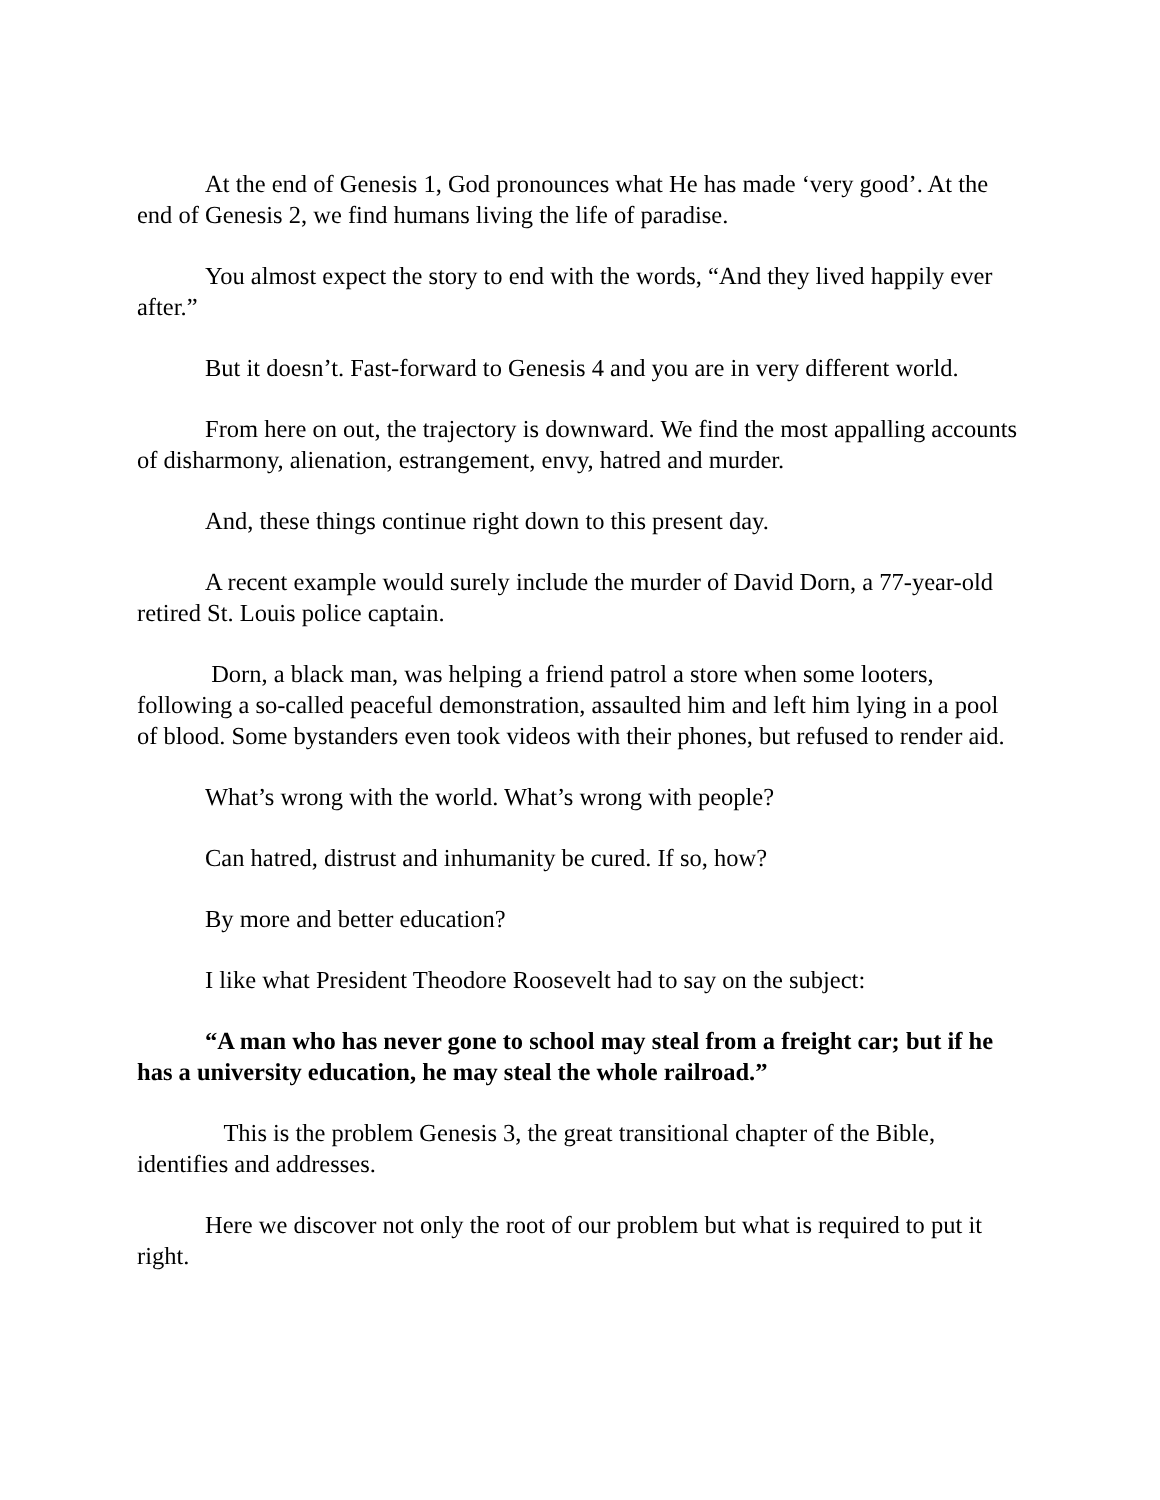At the end of Genesis 1, God pronounces what He has made ‘very good’. At the end of Genesis 2, we find humans living the life of paradise.
You almost expect the story to end with the words, “And they lived happily ever after.”
But it doesn’t. Fast-forward to Genesis 4 and you are in very different world.
From here on out, the trajectory is downward. We find the most appalling accounts of disharmony, alienation, estrangement, envy, hatred and murder.
And, these things continue right down to this present day.
A recent example would surely include the murder of David Dorn, a 77-year-old retired St. Louis police captain.
Dorn, a black man, was helping a friend patrol a store when some looters, following a so-called peaceful demonstration, assaulted him and left him lying in a pool of blood. Some bystanders even took videos with their phones, but refused to render aid.
What’s wrong with the world. What’s wrong with people?
Can hatred, distrust and inhumanity be cured. If so, how?
By more and better education?
I like what President Theodore Roosevelt had to say on the subject:
“A man who has never gone to school may steal from a freight car; but if he has a university education, he may steal the whole railroad.”
This is the problem Genesis 3, the great transitional chapter of the Bible, identifies and addresses.
Here we discover not only the root of our problem but what is required to put it right.